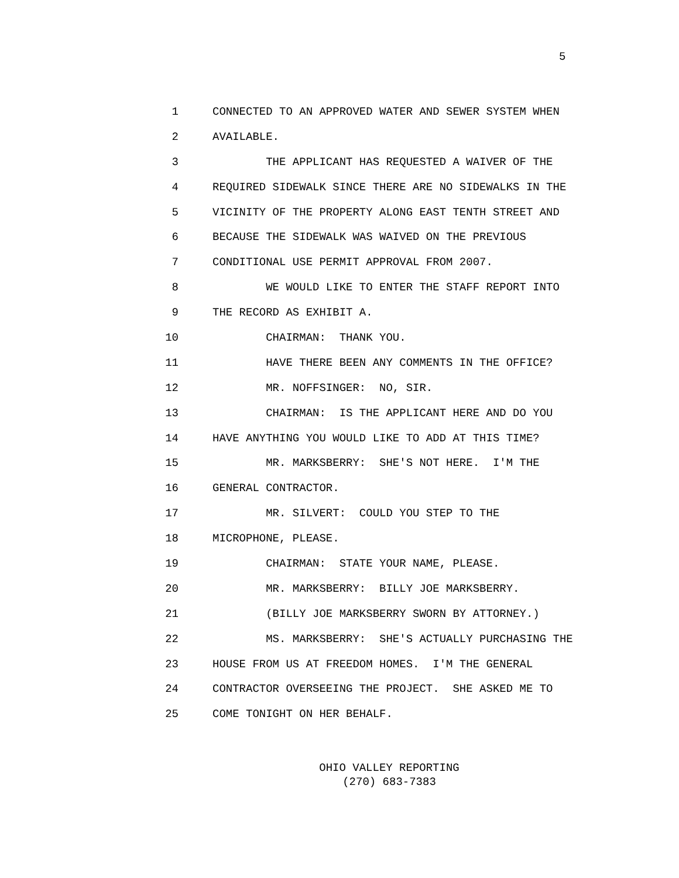5
1 CONNECTED TO AN APPROVED WATER AND SEWER SYSTEM WHEN
2 AVAILABLE.
3 THE APPLICANT HAS REQUESTED A WAIVER OF THE
4 REQUIRED SIDEWALK SINCE THERE ARE NO SIDEWALKS IN THE
5 VICINITY OF THE PROPERTY ALONG EAST TENTH STREET AND
6 BECAUSE THE SIDEWALK WAS WAIVED ON THE PREVIOUS
7 CONDITIONAL USE PERMIT APPROVAL FROM 2007.
8 WE WOULD LIKE TO ENTER THE STAFF REPORT INTO
9 THE RECORD AS EXHIBIT A.
10 CHAIRMAN: THANK YOU.
11 HAVE THERE BEEN ANY COMMENTS IN THE OFFICE?
12 MR. NOFFSINGER: NO, SIR.
13 CHAIRMAN: IS THE APPLICANT HERE AND DO YOU
14 HAVE ANYTHING YOU WOULD LIKE TO ADD AT THIS TIME?
15 MR. MARKSBERRY: SHE'S NOT HERE. I'M THE
16 GENERAL CONTRACTOR.
17 MR. SILVERT: COULD YOU STEP TO THE
18 MICROPHONE, PLEASE.
19 CHAIRMAN: STATE YOUR NAME, PLEASE.
20 MR. MARKSBERRY: BILLY JOE MARKSBERRY.
21 (BILLY JOE MARKSBERRY SWORN BY ATTORNEY.)
22 MS. MARKSBERRY: SHE'S ACTUALLY PURCHASING THE
23 HOUSE FROM US AT FREEDOM HOMES. I'M THE GENERAL
24 CONTRACTOR OVERSEEING THE PROJECT. SHE ASKED ME TO
25 COME TONIGHT ON HER BEHALF.
OHIO VALLEY REPORTING
(270) 683-7383